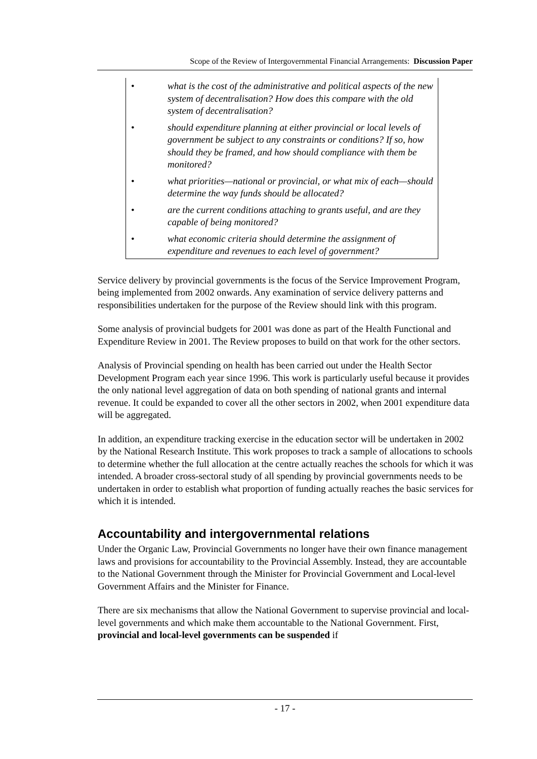Scope of the Review of Intergovernmental Financial Arrangements: Discussion Paper
• what is the cost of the administrative and political aspects of the new system of decentralisation? How does this compare with the old system of decentralisation?
• should expenditure planning at either provincial or local levels of government be subject to any constraints or conditions? If so, how should they be framed, and how should compliance with them be monitored?
• what priorities—national or provincial, or what mix of each—should determine the way funds should be allocated?
• are the current conditions attaching to grants useful, and are they capable of being monitored?
• what economic criteria should determine the assignment of expenditure and revenues to each level of government?
Service delivery by provincial governments is the focus of the Service Improvement Program, being implemented from 2002 onwards. Any examination of service delivery patterns and responsibilities undertaken for the purpose of the Review should link with this program.
Some analysis of provincial budgets for 2001 was done as part of the Health Functional and Expenditure Review in 2001. The Review proposes to build on that work for the other sectors.
Analysis of Provincial spending on health has been carried out under the Health Sector Development Program each year since 1996. This work is particularly useful because it provides the only national level aggregation of data on both spending of national grants and internal revenue. It could be expanded to cover all the other sectors in 2002, when 2001 expenditure data will be aggregated.
In addition, an expenditure tracking exercise in the education sector will be undertaken in 2002 by the National Research Institute. This work proposes to track a sample of allocations to schools to determine whether the full allocation at the centre actually reaches the schools for which it was intended. A broader cross-sectoral study of all spending by provincial governments needs to be undertaken in order to establish what proportion of funding actually reaches the basic services for which it is intended.
Accountability and intergovernmental relations
Under the Organic Law, Provincial Governments no longer have their own finance management laws and provisions for accountability to the Provincial Assembly. Instead, they are accountable to the National Government through the Minister for Provincial Government and Local-level Government Affairs and the Minister for Finance.
There are six mechanisms that allow the National Government to supervise provincial and local-level governments and which make them accountable to the National Government. First, provincial and local-level governments can be suspended if
- 17 -